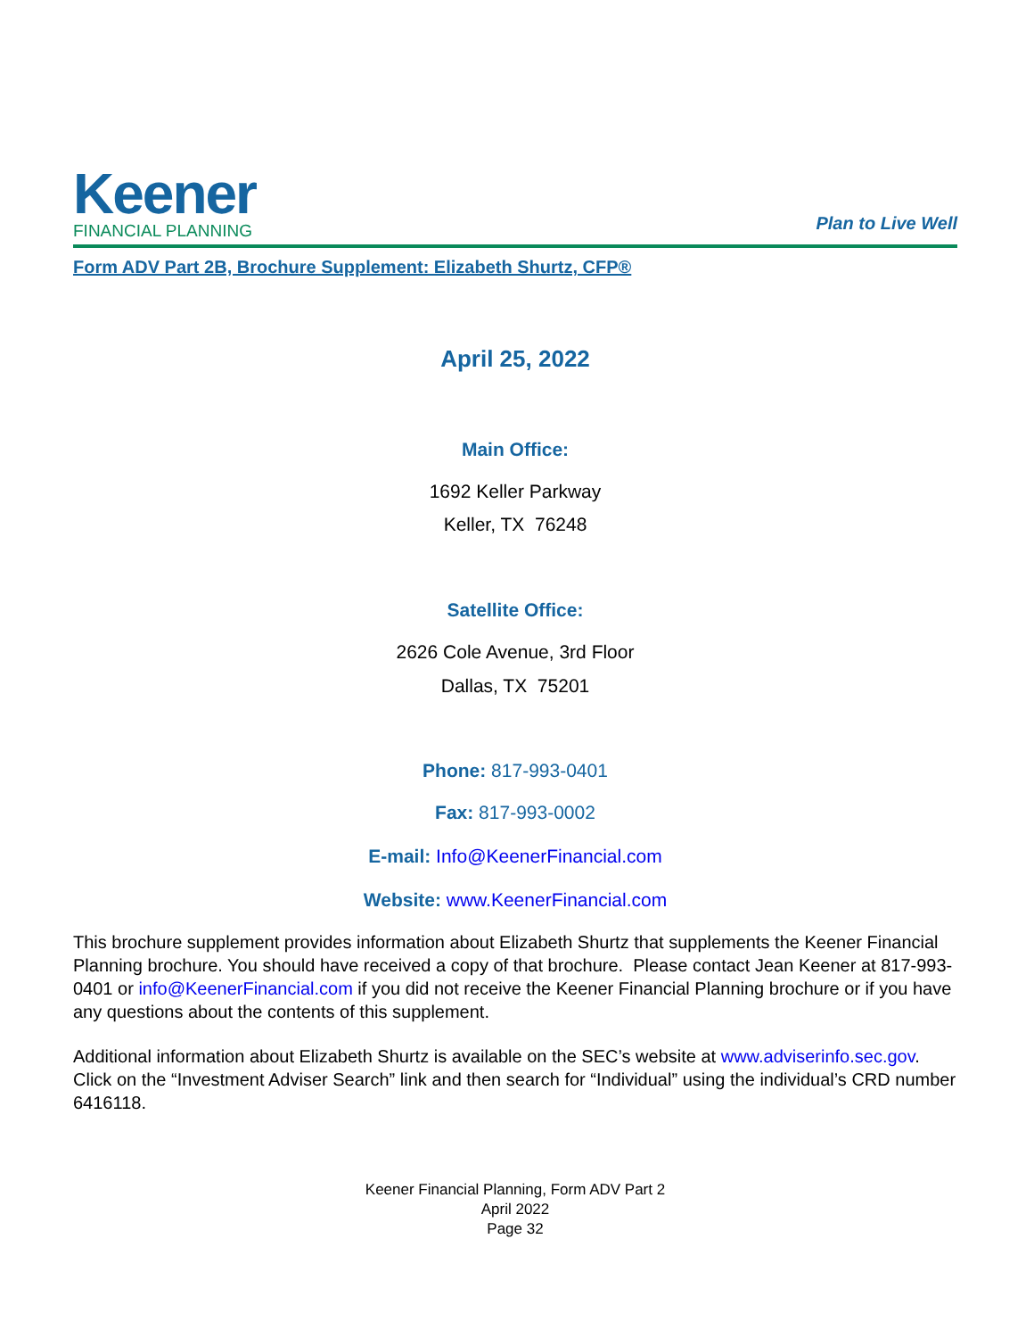Keener
FINANCIAL PLANNING
Plan to Live Well
Form ADV Part 2B, Brochure Supplement: Elizabeth Shurtz, CFP®
April 25, 2022
Main Office:
1692 Keller Parkway
Keller, TX 76248
Satellite Office:
2626 Cole Avenue, 3rd Floor
Dallas, TX 75201
Phone: 817-993-0401
Fax: 817-993-0002
E-mail: Info@KeenerFinancial.com
Website: www.KeenerFinancial.com
This brochure supplement provides information about Elizabeth Shurtz that supplements the Keener Financial Planning brochure. You should have received a copy of that brochure. Please contact Jean Keener at 817-993-0401 or info@KeenerFinancial.com if you did not receive the Keener Financial Planning brochure or if you have any questions about the contents of this supplement.
Additional information about Elizabeth Shurtz is available on the SEC’s website at www.adviserinfo.sec.gov. Click on the “Investment Adviser Search” link and then search for “Individual” using the individual’s CRD number 6416118.
Keener Financial Planning, Form ADV Part 2
April 2022
Page 32